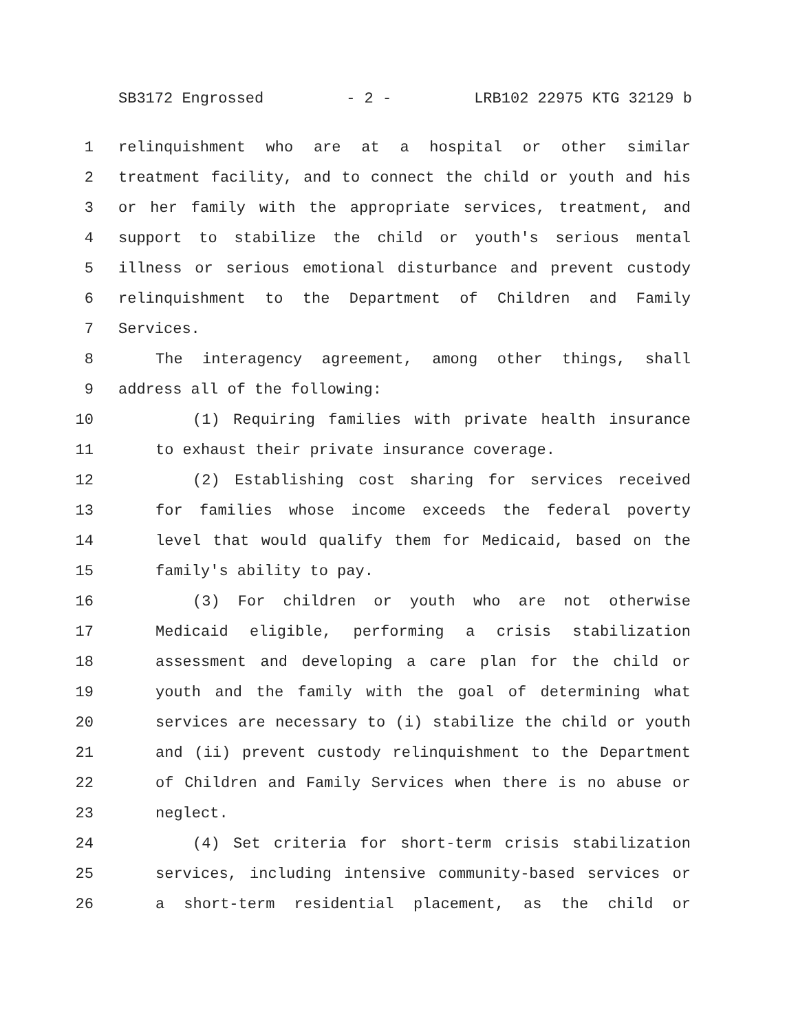SB3172 Engrossed - 2 - LRB102 22975 KTG 32129 b
1 relinquishment who are at a hospital or other similar
2 treatment facility, and to connect the child or youth and his
3 or her family with the appropriate services, treatment, and
4 support to stabilize the child or youth's serious mental
5 illness or serious emotional disturbance and prevent custody
6 relinquishment to the Department of Children and Family
7 Services.
8 The interagency agreement, among other things, shall
9 address all of the following:
10 (1) Requiring families with private health insurance
11 to exhaust their private insurance coverage.
12 (2) Establishing cost sharing for services received
13 for families whose income exceeds the federal poverty
14 level that would qualify them for Medicaid, based on the
15 family's ability to pay.
16 (3) For children or youth who are not otherwise
17 Medicaid eligible, performing a crisis stabilization
18 assessment and developing a care plan for the child or
19 youth and the family with the goal of determining what
20 services are necessary to (i) stabilize the child or youth
21 and (ii) prevent custody relinquishment to the Department
22 of Children and Family Services when there is no abuse or
23 neglect.
24 (4) Set criteria for short-term crisis stabilization
25 services, including intensive community-based services or
26 a short-term residential placement, as the child or